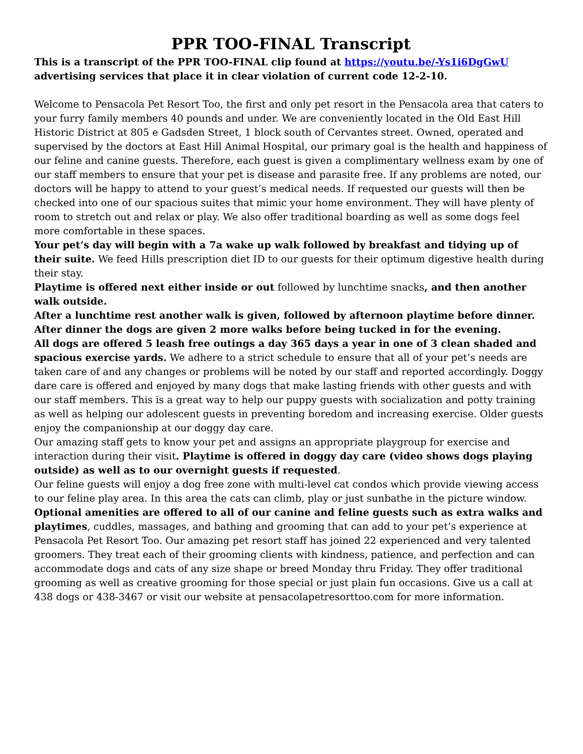PPR TOO-FINAL Transcript
This is a transcript of the PPR TOO-FINAL clip found at https://youtu.be/-Ys1i6DgGwU advertising services that place it in clear violation of current code 12-2-10.
Welcome to Pensacola Pet Resort Too, the first and only pet resort in the Pensacola area that caters to your furry family members 40 pounds and under. We are conveniently located in the Old East Hill Historic District at 805 e Gadsden Street, 1 block south of Cervantes street. Owned, operated and supervised by the doctors at East Hill Animal Hospital, our primary goal is the health and happiness of our feline and canine guests. Therefore, each guest is given a complimentary wellness exam by one of our staff members to ensure that your pet is disease and parasite free. If any problems are noted, our doctors will be happy to attend to your guest’s medical needs. If requested our guests will then be checked into one of our spacious suites that mimic your home environment. They will have plenty of room to stretch out and relax or play. We also offer traditional boarding as well as some dogs feel more comfortable in these spaces.
Your pet’s day will begin with a 7a wake up walk followed by breakfast and tidying up of their suite. We feed Hills prescription diet ID to our guests for their optimum digestive health during their stay.
Playtime is offered next either inside or out followed by lunchtime snacks, and then another walk outside.
After a lunchtime rest another walk is given, followed by afternoon playtime before dinner.
After dinner the dogs are given 2 more walks before being tucked in for the evening.
All dogs are offered 5 leash free outings a day 365 days a year in one of 3 clean shaded and spacious exercise yards. We adhere to a strict schedule to ensure that all of your pet’s needs are taken care of and any changes or problems will be noted by our staff and reported accordingly. Doggy dare care is offered and enjoyed by many dogs that make lasting friends with other guests and with our staff members. This is a great way to help our puppy guests with socialization and potty training as well as helping our adolescent guests in preventing boredom and increasing exercise. Older guests enjoy the companionship at our doggy day care.
Our amazing staff gets to know your pet and assigns an appropriate playgroup for exercise and interaction during their visit. Playtime is offered in doggy day care (video shows dogs playing outside) as well as to our overnight guests if requested.
Our feline guests will enjoy a dog free zone with multi-level cat condos which provide viewing access to our feline play area. In this area the cats can climb, play or just sunbathe in the picture window.
Optional amenities are offered to all of our canine and feline guests such as extra walks and playtimes, cuddles, massages, and bathing and grooming that can add to your pet’s experience at Pensacola Pet Resort Too. Our amazing pet resort staff has joined 22 experienced and very talented groomers. They treat each of their grooming clients with kindness, patience, and perfection and can accommodate dogs and cats of any size shape or breed Monday thru Friday. They offer traditional grooming as well as creative grooming for those special or just plain fun occasions. Give us a call at 438 dogs or 438-3467 or visit our website at pensacolapetresorttoo.com for more information.